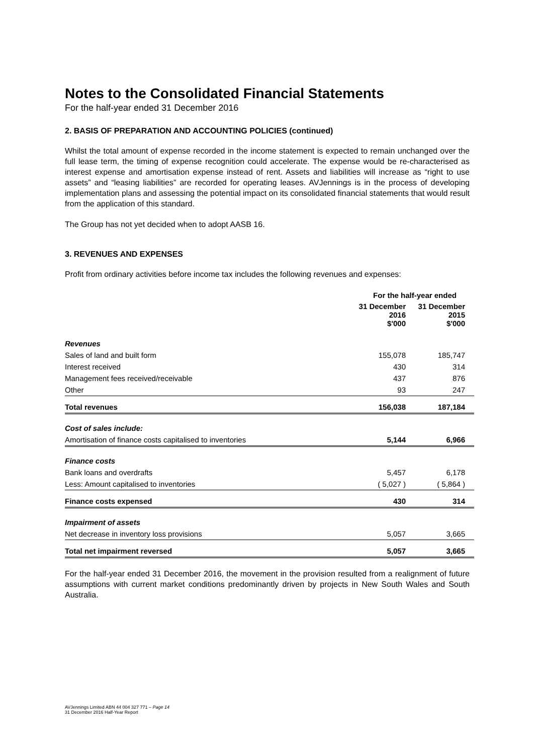Notes to the Consolidated Financial Statements
For the half-year ended 31 December 2016
2. BASIS OF PREPARATION AND ACCOUNTING POLICIES (continued)
Whilst the total amount of expense recorded in the income statement is expected to remain unchanged over the full lease term, the timing of expense recognition could accelerate. The expense would be re-characterised as interest expense and amortisation expense instead of rent. Assets and liabilities will increase as “right to use assets” and “leasing liabilities” are recorded for operating leases. AVJennings is in the process of developing implementation plans and assessing the potential impact on its consolidated financial statements that would result from the application of this standard.
The Group has not yet decided when to adopt AASB 16.
3. REVENUES AND EXPENSES
Profit from ordinary activities before income tax includes the following revenues and expenses:
| | For the half-year ended | |
| --- | --- | --- |
| | 31 December 2016 $'000 | 31 December 2015 $'000 |
| Revenues | | |
| Sales of land and built form | 155,078 | 185,747 |
| Interest received | 430 | 314 |
| Management fees received/receivable | 437 | 876 |
| Other | 93 | 247 |
| Total revenues | 156,038 | 187,184 |
| Cost of sales include: | | |
| Amortisation of finance costs capitalised to inventories | 5,144 | 6,966 |
| Finance costs | | |
| Bank loans and overdrafts | 5,457 | 6,178 |
| Less: Amount capitalised to inventories | ( 5,027 ) | ( 5,864 ) |
| Finance costs expensed | 430 | 314 |
| Impairment of assets | | |
| Net decrease in inventory loss provisions | 5,057 | 3,665 |
| Total net impairment reversed | 5,057 | 3,665 |
For the half-year ended 31 December 2016, the movement in the provision resulted from a realignment of future assumptions with current market conditions predominantly driven by projects in New South Wales and South Australia.
AVJennings Limited ABN 44 004 327 771 – Page 14
31 December 2016 Half-Year Report